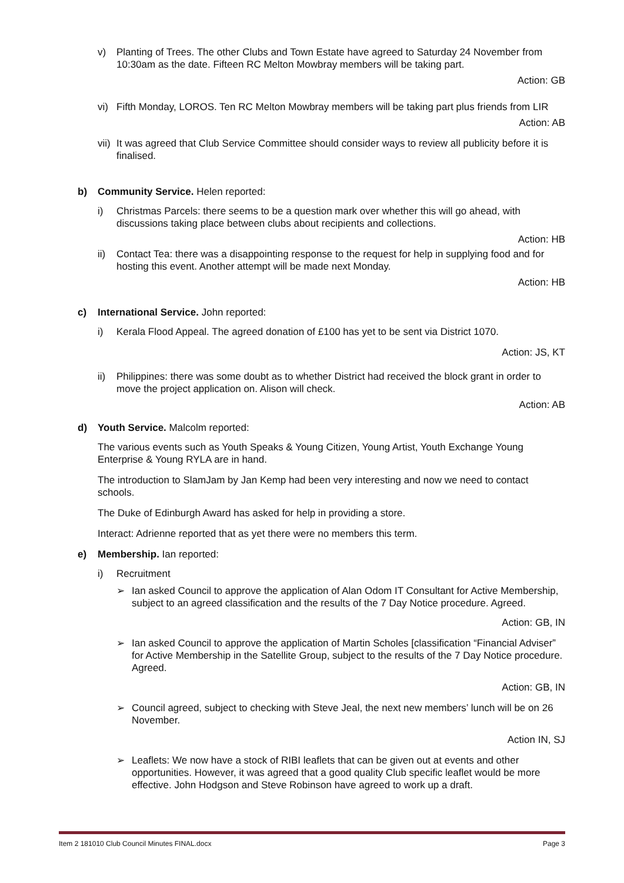v) Planting of Trees. The other Clubs and Town Estate have agreed to Saturday 24 November from 10:30am as the date. Fifteen RC Melton Mowbray members will be taking part.
Action: GB
vi) Fifth Monday, LOROS. Ten RC Melton Mowbray members will be taking part plus friends from LIR
Action: AB
vii) It was agreed that Club Service Committee should consider ways to review all publicity before it is finalised.
b) Community Service. Helen reported:
i) Christmas Parcels: there seems to be a question mark over whether this will go ahead, with discussions taking place between clubs about recipients and collections.
Action: HB
ii) Contact Tea: there was a disappointing response to the request for help in supplying food and for hosting this event. Another attempt will be made next Monday.
Action: HB
c) International Service. John reported:
i) Kerala Flood Appeal. The agreed donation of £100 has yet to be sent via District 1070.
Action: JS, KT
ii) Philippines: there was some doubt as to whether District had received the block grant in order to move the project application on. Alison will check.
Action: AB
d) Youth Service. Malcolm reported:
The various events such as Youth Speaks & Young Citizen, Young Artist, Youth Exchange Young Enterprise & Young RYLA are in hand.
The introduction to SlamJam by Jan Kemp had been very interesting and now we need to contact schools.
The Duke of Edinburgh Award has asked for help in providing a store.
Interact: Adrienne reported that as yet there were no members this term.
e) Membership. Ian reported:
i) Recruitment
➢ Ian asked Council to approve the application of Alan Odom IT Consultant for Active Membership, subject to an agreed classification and the results of the 7 Day Notice procedure. Agreed.
Action: GB, IN
➢ Ian asked Council to approve the application of Martin Scholes [classification “Financial Adviser” for Active Membership in the Satellite Group, subject to the results of the 7 Day Notice procedure. Agreed.
Action: GB, IN
➢ Council agreed, subject to checking with Steve Jeal, the next new members’ lunch will be on 26 November.
Action IN, SJ
➢ Leaflets: We now have a stock of RIBI leaflets that can be given out at events and other opportunities. However, it was agreed that a good quality Club specific leaflet would be more effective. John Hodgson and Steve Robinson have agreed to work up a draft.
Item 2 181010 Club Council Minutes FINAL.docx Page 3